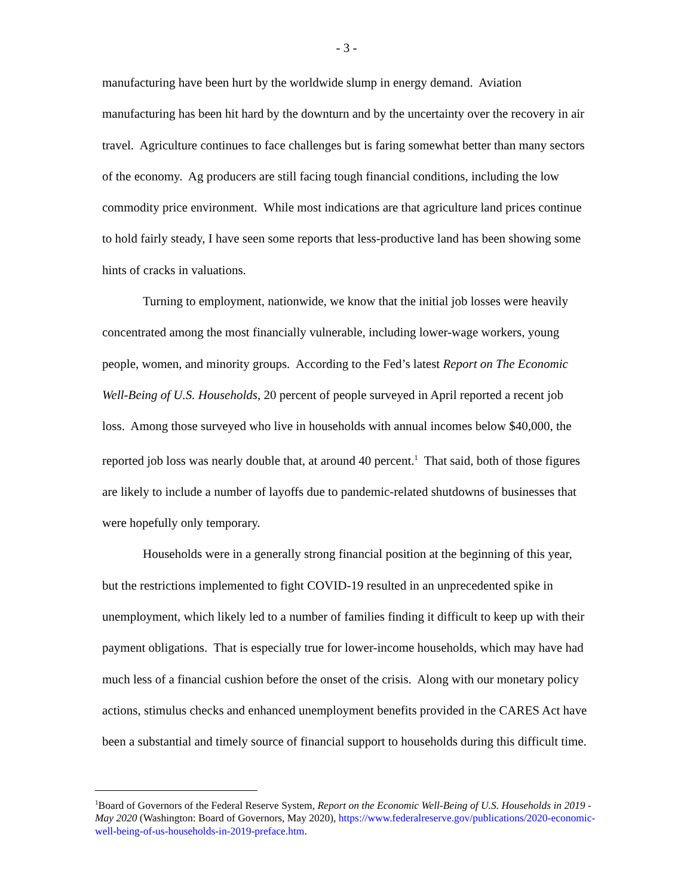- 3 -
manufacturing have been hurt by the worldwide slump in energy demand. Aviation manufacturing has been hit hard by the downturn and by the uncertainty over the recovery in air travel. Agriculture continues to face challenges but is faring somewhat better than many sectors of the economy. Ag producers are still facing tough financial conditions, including the low commodity price environment. While most indications are that agriculture land prices continue to hold fairly steady, I have seen some reports that less-productive land has been showing some hints of cracks in valuations.
Turning to employment, nationwide, we know that the initial job losses were heavily concentrated among the most financially vulnerable, including lower-wage workers, young people, women, and minority groups. According to the Fed’s latest Report on The Economic Well-Being of U.S. Households, 20 percent of people surveyed in April reported a recent job loss. Among those surveyed who live in households with annual incomes below $40,000, the reported job loss was nearly double that, at around 40 percent.<sup>1</sup> That said, both of those figures are likely to include a number of layoffs due to pandemic-related shutdowns of businesses that were hopefully only temporary.
Households were in a generally strong financial position at the beginning of this year, but the restrictions implemented to fight COVID-19 resulted in an unprecedented spike in unemployment, which likely led to a number of families finding it difficult to keep up with their payment obligations. That is especially true for lower-income households, which may have had much less of a financial cushion before the onset of the crisis. Along with our monetary policy actions, stimulus checks and enhanced unemployment benefits provided in the CARES Act have been a substantial and timely source of financial support to households during this difficult time.
<sup>1</sup> Board of Governors of the Federal Reserve System, Report on the Economic Well-Being of U.S. Households in 2019 - May 2020 (Washington: Board of Governors, May 2020), https://www.federalreserve.gov/publications/2020-economic-well-being-of-us-households-in-2019-preface.htm.